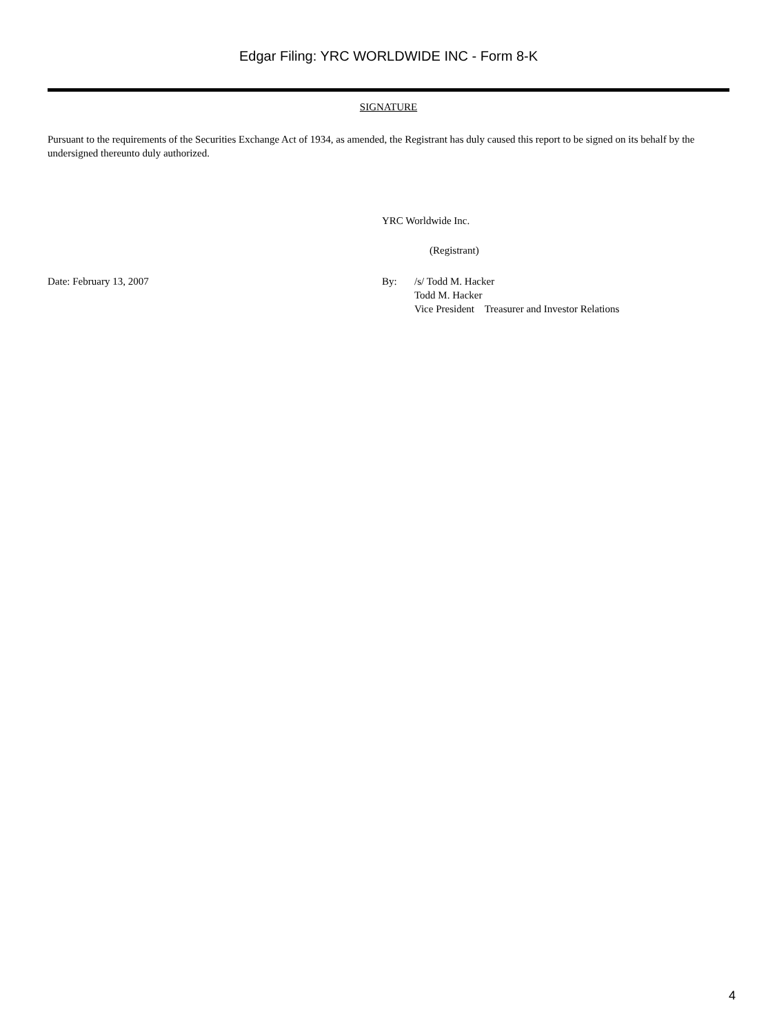Edgar Filing: YRC WORLDWIDE INC - Form 8-K
SIGNATURE
Pursuant to the requirements of the Securities Exchange Act of 1934, as amended, the Registrant has duly caused this report to be signed on its behalf by the undersigned thereunto duly authorized.
YRC Worldwide Inc.
(Registrant)
Date: February 13, 2007 By: /s/ Todd M. Hacker
Todd M. Hacker
Vice President Treasurer and Investor Relations
4